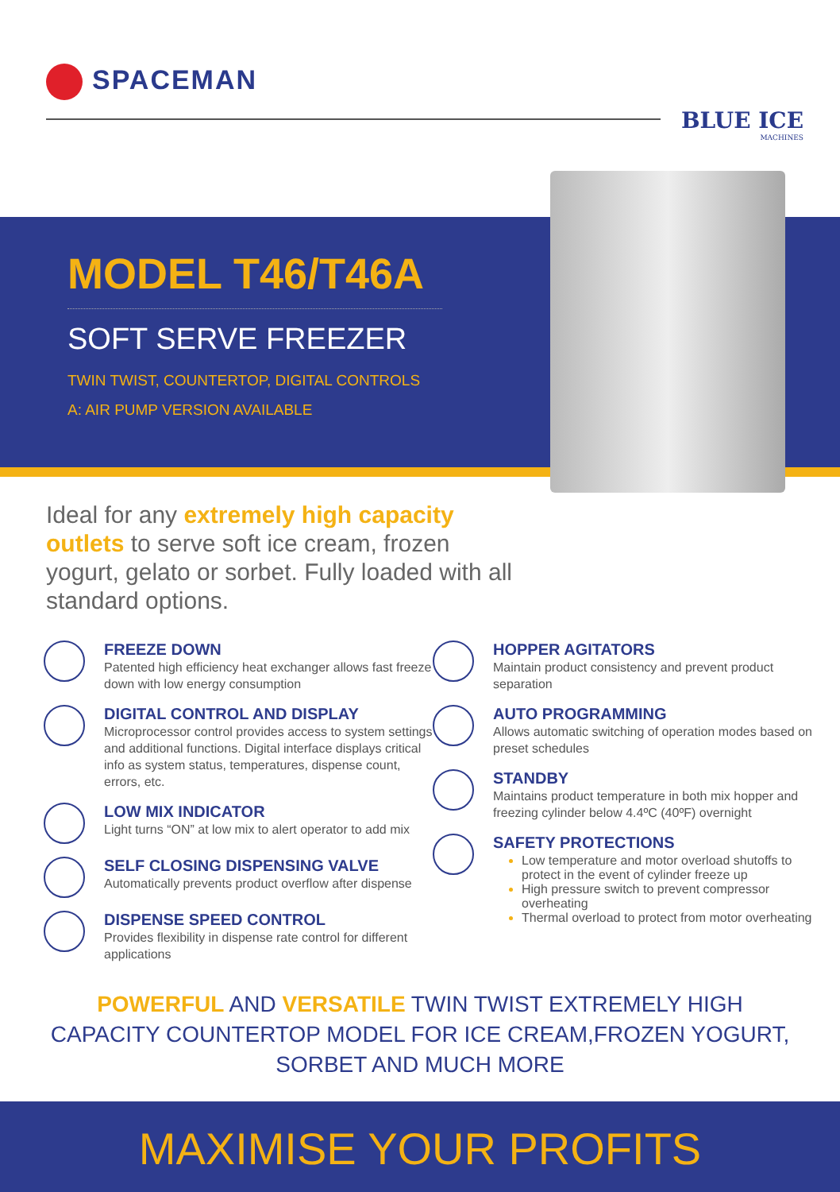SPACEMAN
BLUE ICE
MACHINES
MODEL T46/T46A
SOFT SERVE FREEZER
TWIN TWIST, COUNTERTOP, DIGITAL CONTROLS
A: AIR PUMP VERSION AVAILABLE
Ideal for any extremely high capacity outlets to serve soft ice cream, frozen yogurt, gelato or sorbet. Fully loaded with all standard options.
FREEZE DOWN
Patented high efficiency heat exchanger allows fast freeze down with low energy consumption
DIGITAL CONTROL AND DISPLAY
Microprocessor control provides access to system settings and additional functions. Digital interface displays critical info as system status, temperatures, dispense count, errors, etc.
LOW MIX INDICATOR
Light turns “ON” at low mix to alert operator to add mix
SELF CLOSING DISPENSING VALVE
Automatically prevents product overflow after dispense
DISPENSE SPEED CONTROL
Provides flexibility in dispense rate control for different applications
HOPPER AGITATORS
Maintain product consistency and prevent product separation
AUTO PROGRAMMING
Allows automatic switching of operation modes based on preset schedules
STANDBY
Maintains product temperature in both mix hopper and freezing cylinder below 4.4ºC (40ºF) overnight
SAFETY PROTECTIONS
Low temperature and motor overload shutoffs to protect in the event of cylinder freeze up
High pressure switch to prevent compressor overheating
Thermal overload to protect from motor overheating
POWERFUL AND VERSATILE TWIN TWIST EXTREMELY HIGH
CAPACITY COUNTERTOP MODEL FOR ICE CREAM,FROZEN YOGURT,
SORBET AND MUCH MORE
MAXIMISE YOUR PROFITS